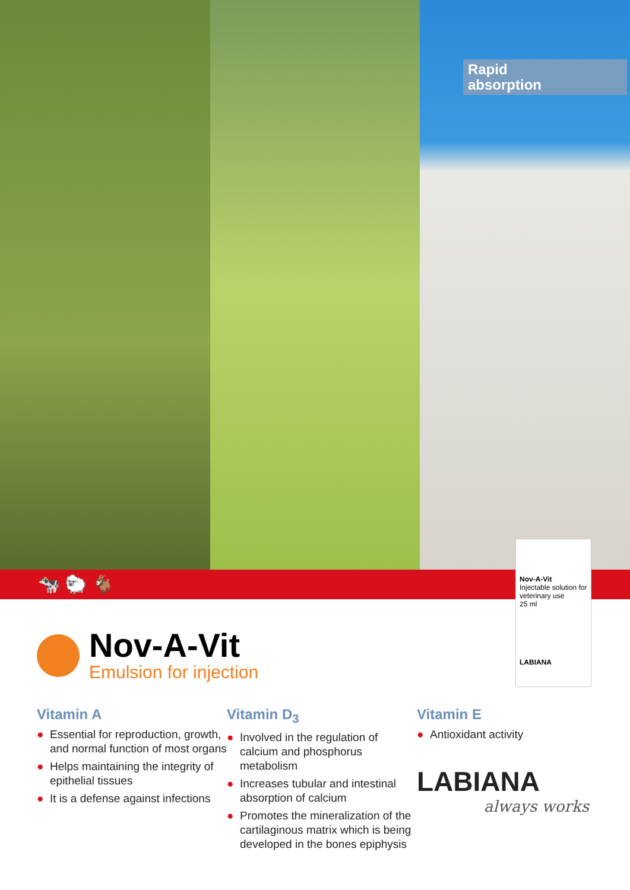Rapid
absorption
🐄 🐑 🐐
Nov-A-Vit
Injectable solution for veterinary use
25 ml
LABIANA
Nov-A-Vit
Emulsion for injection
Vitamin A
● Essential for reproduction, growth, and normal function of most organs
● Helps maintaining the integrity of epithelial tissues
● It is a defense against infections
Vitamin D<sub>3</sub>
● Involved in the regulation of calcium and phosphorus metabolism
● Increases tubular and intestinal absorption of calcium
● Promotes the mineralization of the cartilaginous matrix which is being developed in the bones epiphysis
Vitamin E
● Antioxidant activity
LABIANA
always works